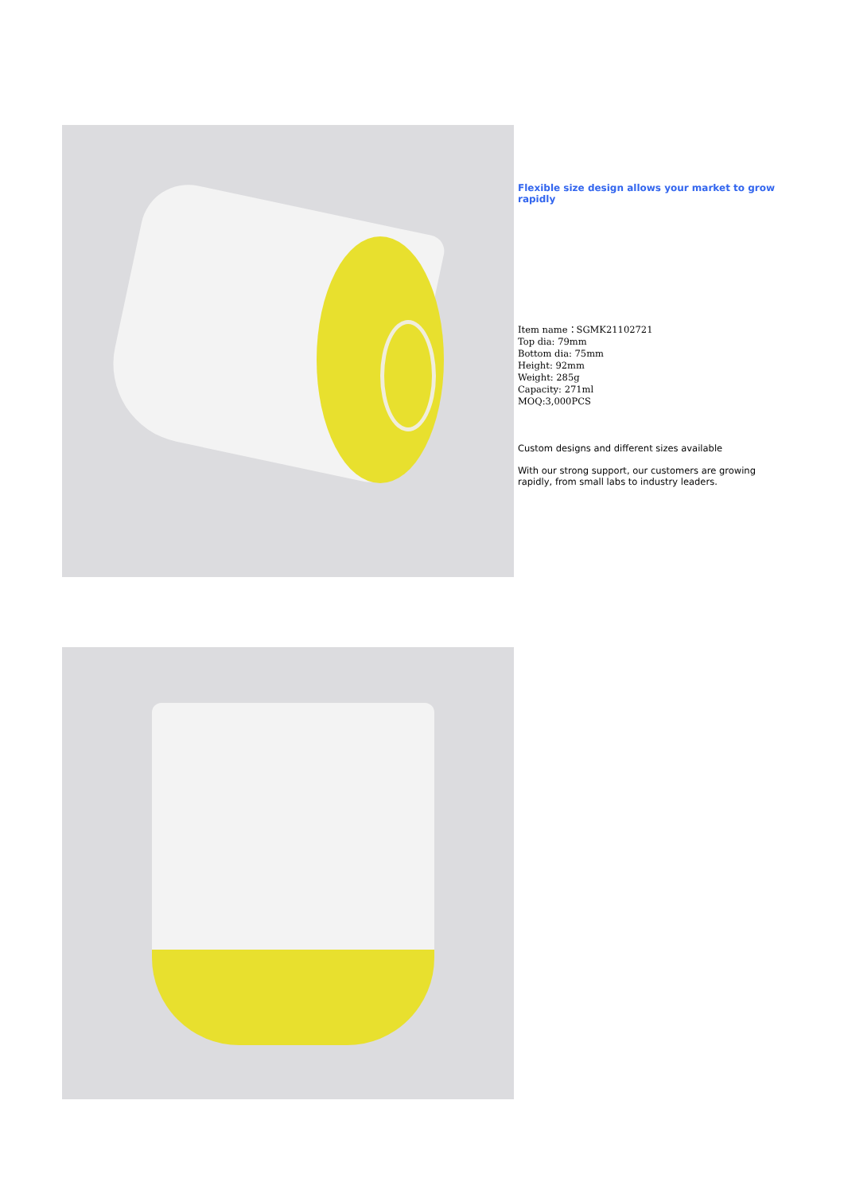Flexible size design allows your market to grow rapidly
Item name：SGMK21102721
Top dia: 79mm
Bottom dia: 75mm
Height: 92mm
Weight: 285g
Capacity: 271ml
MOQ:3,000PCS
Custom designs and different sizes available
With our strong support, our customers are growing rapidly, from small labs to industry leaders.